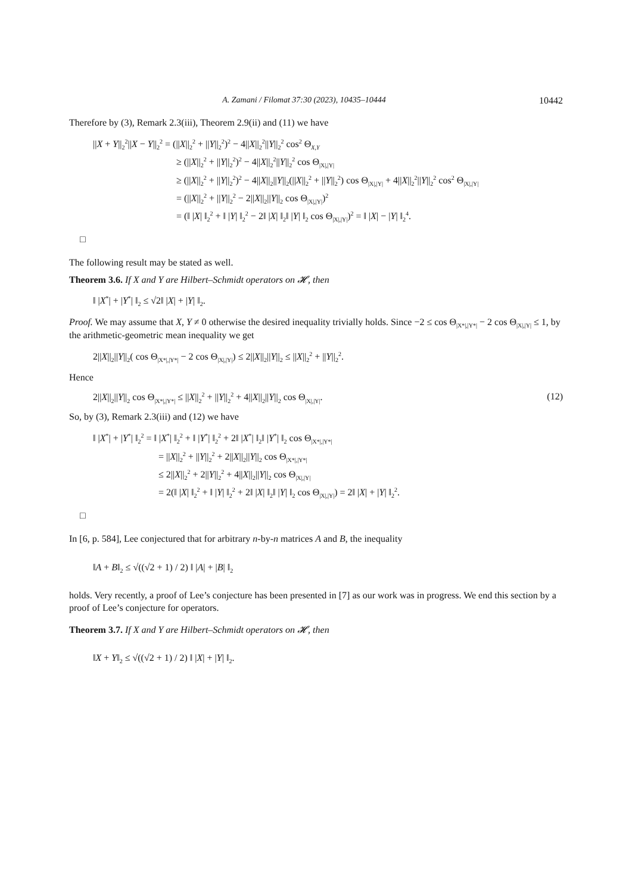A. Zamani / Filomat 37:30 (2023), 10435–10444 10442
Therefore by (3), Remark 2.3(iii), Theorem 2.9(ii) and (11) we have
||X + Y||<sub>2</sub><sup>2</sup>||X − Y||<sub>2</sub><sup>2</sup> = (||X||<sub>2</sub><sup>2</sup> + ||Y||<sub>2</sub><sup>2</sup>)<sup>2</sup> − 4||X||<sub>2</sub><sup>2</sup>||Y||<sub>2</sub><sup>2</sup> cos<sup>2</sup> Θ<sub>X,Y</sub>
≥ (||X||<sub>2</sub><sup>2</sup> + ||Y||<sub>2</sub><sup>2</sup>)<sup>2</sup> − 4||X||<sub>2</sub><sup>2</sup>||Y||<sub>2</sub><sup>2</sup> cos Θ<sub>|X|,|Y|</sub>
≥ (||X||<sub>2</sub><sup>2</sup> + ||Y||<sub>2</sub><sup>2</sup>)<sup>2</sup> − 4||X||<sub>2</sub>||Y||<sub>2</sub>(||X||<sub>2</sub><sup>2</sup> + ||Y||<sub>2</sub><sup>2</sup>) cos Θ<sub>|X|,|Y|</sub> + 4||X||<sub>2</sub><sup>2</sup>||Y||<sub>2</sub><sup>2</sup> cos<sup>2</sup> Θ<sub>|X|,|Y|</sub>
= (||X||<sub>2</sub><sup>2</sup> + ||Y||<sub>2</sub><sup>2</sup> − 2||X||<sub>2</sub>||Y||<sub>2</sub> cos Θ<sub>|X|,|Y|</sub>)<sup>2</sup>
= (‖ |X| ‖<sub>2</sub><sup>2</sup> + ‖ |Y| ‖<sub>2</sub><sup>2</sup> − 2‖ |X| ‖<sub>2</sub>‖ |Y| ‖<sub>2</sub> cos Θ<sub>|X|,|Y|</sub>)<sup>2</sup> = ‖ |X| − |Y| ‖<sub>2</sub><sup>4</sup>.
□
The following result may be stated as well.
Theorem 3.6. If X and Y are Hilbert–Schmidt operators on 𝓗, then
‖ |X<sup>*</sup>| + |Y<sup>*</sup>| ‖<sub>2</sub> ≤ √2‖ |X| + |Y| ‖<sub>2</sub>.
Proof. We may assume that X, Y ≠ 0 otherwise the desired inequality trivially holds. Since −2 ≤ cos Θ<sub>|X*|,|Y*|</sub> − 2 cos Θ<sub>|X|,|Y|</sub> ≤ 1, by the arithmetic-geometric mean inequality we get
2||X||<sub>2</sub>||Y||<sub>2</sub>( cos Θ<sub>|X*|,|Y*|</sub> − 2 cos Θ<sub>|X|,|Y|</sub>) ≤ 2||X||<sub>2</sub>||Y||<sub>2</sub> ≤ ||X||<sub>2</sub><sup>2</sup> + ||Y||<sub>2</sub><sup>2</sup>.
Hence
2||X||<sub>2</sub>||Y||<sub>2</sub> cos Θ<sub>|X*|,|Y*|</sub> ≤ ||X||<sub>2</sub><sup>2</sup> + ||Y||<sub>2</sub><sup>2</sup> + 4||X||<sub>2</sub>||Y||<sub>2</sub> cos Θ<sub>|X|,|Y|</sub>. (12)
So, by (3), Remark 2.3(iii) and (12) we have
‖ |X<sup>*</sup>| + |Y<sup>*</sup>| ‖<sub>2</sub><sup>2</sup> = ‖ |X<sup>*</sup>| ‖<sub>2</sub><sup>2</sup> + ‖ |Y<sup>*</sup>| ‖<sub>2</sub><sup>2</sup> + 2‖ |X<sup>*</sup>| ‖<sub>2</sub>‖ |Y<sup>*</sup>| ‖<sub>2</sub> cos Θ<sub>|X*|,|Y*|</sub>
= ||X||<sub>2</sub><sup>2</sup> + ||Y||<sub>2</sub><sup>2</sup> + 2||X||<sub>2</sub>||Y||<sub>2</sub> cos Θ<sub>|X*|,|Y*|</sub>
≤ 2||X||<sub>2</sub><sup>2</sup> + 2||Y||<sub>2</sub><sup>2</sup> + 4||X||<sub>2</sub>||Y||<sub>2</sub> cos Θ<sub>|X|,|Y|</sub>
= 2(‖ |X| ‖<sub>2</sub><sup>2</sup> + ‖ |Y| ‖<sub>2</sub><sup>2</sup> + 2‖ |X| ‖<sub>2</sub>‖ |Y| ‖<sub>2</sub> cos Θ<sub>|X|,|Y|</sub>) = 2‖ |X| + |Y| ‖<sub>2</sub><sup>2</sup>.
□
In [6, p. 584], Lee conjectured that for arbitrary n-by-n matrices A and B, the inequality
‖A + B‖<sub>2</sub> ≤ √((√2 + 1) / 2) ‖ |A| + |B| ‖<sub>2</sub>
holds. Very recently, a proof of Lee’s conjecture has been presented in [7] as our work was in progress. We end this section by a proof of Lee’s conjecture for operators.
Theorem 3.7. If X and Y are Hilbert–Schmidt operators on 𝓗, then
‖X + Y‖<sub>2</sub> ≤ √((√2 + 1) / 2) ‖ |X| + |Y| ‖<sub>2</sub>.